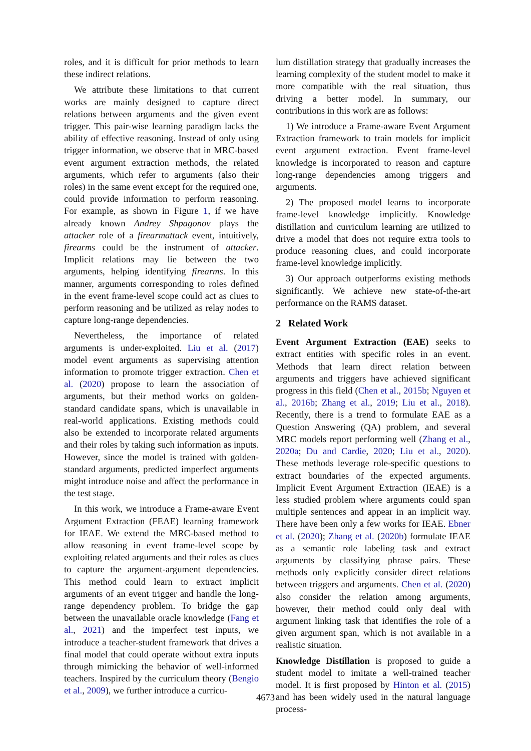roles, and it is difficult for prior methods to learn these indirect relations.
We attribute these limitations to that current works are mainly designed to capture direct relations between arguments and the given event trigger. This pair-wise learning paradigm lacks the ability of effective reasoning. Instead of only using trigger information, we observe that in MRC-based event argument extraction methods, the related arguments, which refer to arguments (also their roles) in the same event except for the required one, could provide information to perform reasoning. For example, as shown in Figure 1, if we have already known Andrey Shpagonov plays the attacker role of a firearmattack event, intuitively, firearms could be the instrument of attacker. Implicit relations may lie between the two arguments, helping identifying firearms. In this manner, arguments corresponding to roles defined in the event frame-level scope could act as clues to perform reasoning and be utilized as relay nodes to capture long-range dependencies.
Nevertheless, the importance of related arguments is under-exploited. Liu et al. (2017) model event arguments as supervising attention information to promote trigger extraction. Chen et al. (2020) propose to learn the association of arguments, but their method works on golden-standard candidate spans, which is unavailable in real-world applications. Existing methods could also be extended to incorporate related arguments and their roles by taking such information as inputs. However, since the model is trained with golden-standard arguments, predicted imperfect arguments might introduce noise and affect the performance in the test stage.
In this work, we introduce a Frame-aware Event Argument Extraction (FEAE) learning framework for IEAE. We extend the MRC-based method to allow reasoning in event frame-level scope by exploiting related arguments and their roles as clues to capture the argument-argument dependencies. This method could learn to extract implicit arguments of an event trigger and handle the long-range dependency problem. To bridge the gap between the unavailable oracle knowledge (Fang et al., 2021) and the imperfect test inputs, we introduce a teacher-student framework that drives a final model that could operate without extra inputs through mimicking the behavior of well-informed teachers. Inspired by the curriculum theory (Bengio et al., 2009), we further introduce a curricu-
lum distillation strategy that gradually increases the learning complexity of the student model to make it more compatible with the real situation, thus driving a better model. In summary, our contributions in this work are as follows:
1) We introduce a Frame-aware Event Argument Extraction framework to train models for implicit event argument extraction. Event frame-level knowledge is incorporated to reason and capture long-range dependencies among triggers and arguments.
2) The proposed model learns to incorporate frame-level knowledge implicitly. Knowledge distillation and curriculum learning are utilized to drive a model that does not require extra tools to produce reasoning clues, and could incorporate frame-level knowledge implicitly.
3) Our approach outperforms existing methods significantly. We achieve new state-of-the-art performance on the RAMS dataset.
2 Related Work
Event Argument Extraction (EAE) seeks to extract entities with specific roles in an event. Methods that learn direct relation between arguments and triggers have achieved significant progress in this field (Chen et al., 2015b; Nguyen et al., 2016b; Zhang et al., 2019; Liu et al., 2018). Recently, there is a trend to formulate EAE as a Question Answering (QA) problem, and several MRC models report performing well (Zhang et al., 2020a; Du and Cardie, 2020; Liu et al., 2020). These methods leverage role-specific questions to extract boundaries of the expected arguments. Implicit Event Argument Extraction (IEAE) is a less studied problem where arguments could span multiple sentences and appear in an implicit way. There have been only a few works for IEAE. Ebner et al. (2020); Zhang et al. (2020b) formulate IEAE as a semantic role labeling task and extract arguments by classifying phrase pairs. These methods only explicitly consider direct relations between triggers and arguments. Chen et al. (2020) also consider the relation among arguments, however, their method could only deal with argument linking task that identifies the role of a given argument span, which is not available in a realistic situation.
Knowledge Distillation is proposed to guide a student model to imitate a well-trained teacher model. It is first proposed by Hinton et al. (2015) and has been widely used in the natural language process-
4673